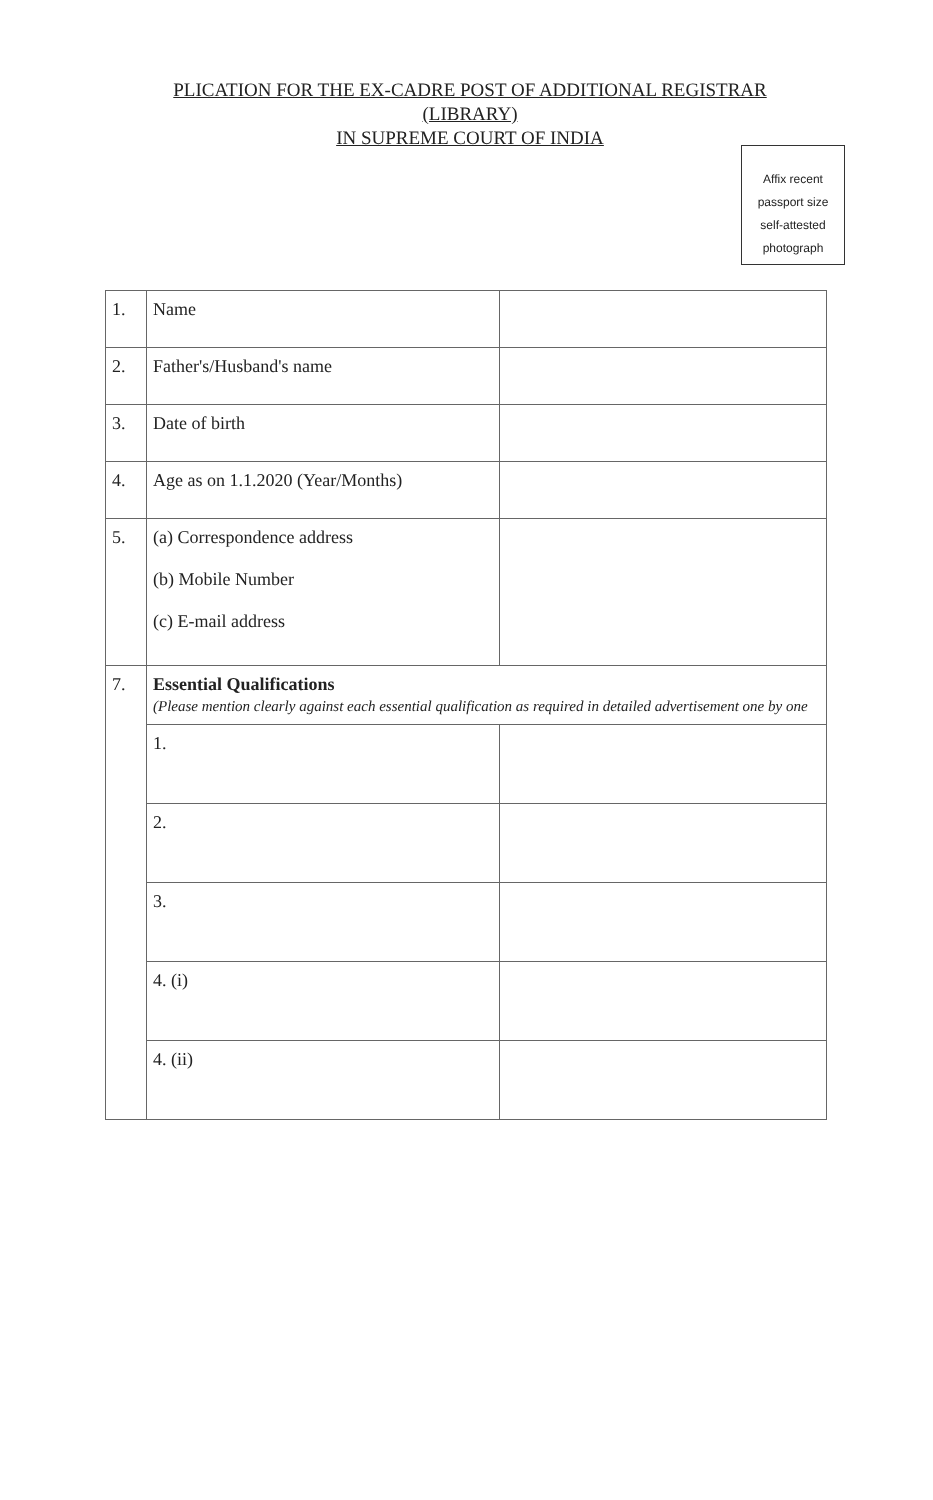PLICATION FOR THE EX-CADRE POST OF ADDITIONAL REGISTRAR
(LIBRARY)
IN SUPREME COURT OF INDIA
Affix recent
passport size
self-attested
photograph
| 1. | Name | |
| 2. | Father's/Husband's name | |
| 3. | Date of birth | |
| 4. | Age as on 1.1.2020 (Year/Months) | |
| 5. | (a) Correspondence address (b) Mobile Number (c) E-mail address | |
| 7. | Essential Qualifications (Please mention clearly against each essential qualification as required in detailed advertisement one by one | |
| | 1. | |
| | 2. | |
| | 3. | |
| | 4. (i) | |
| | 4. (ii) | |